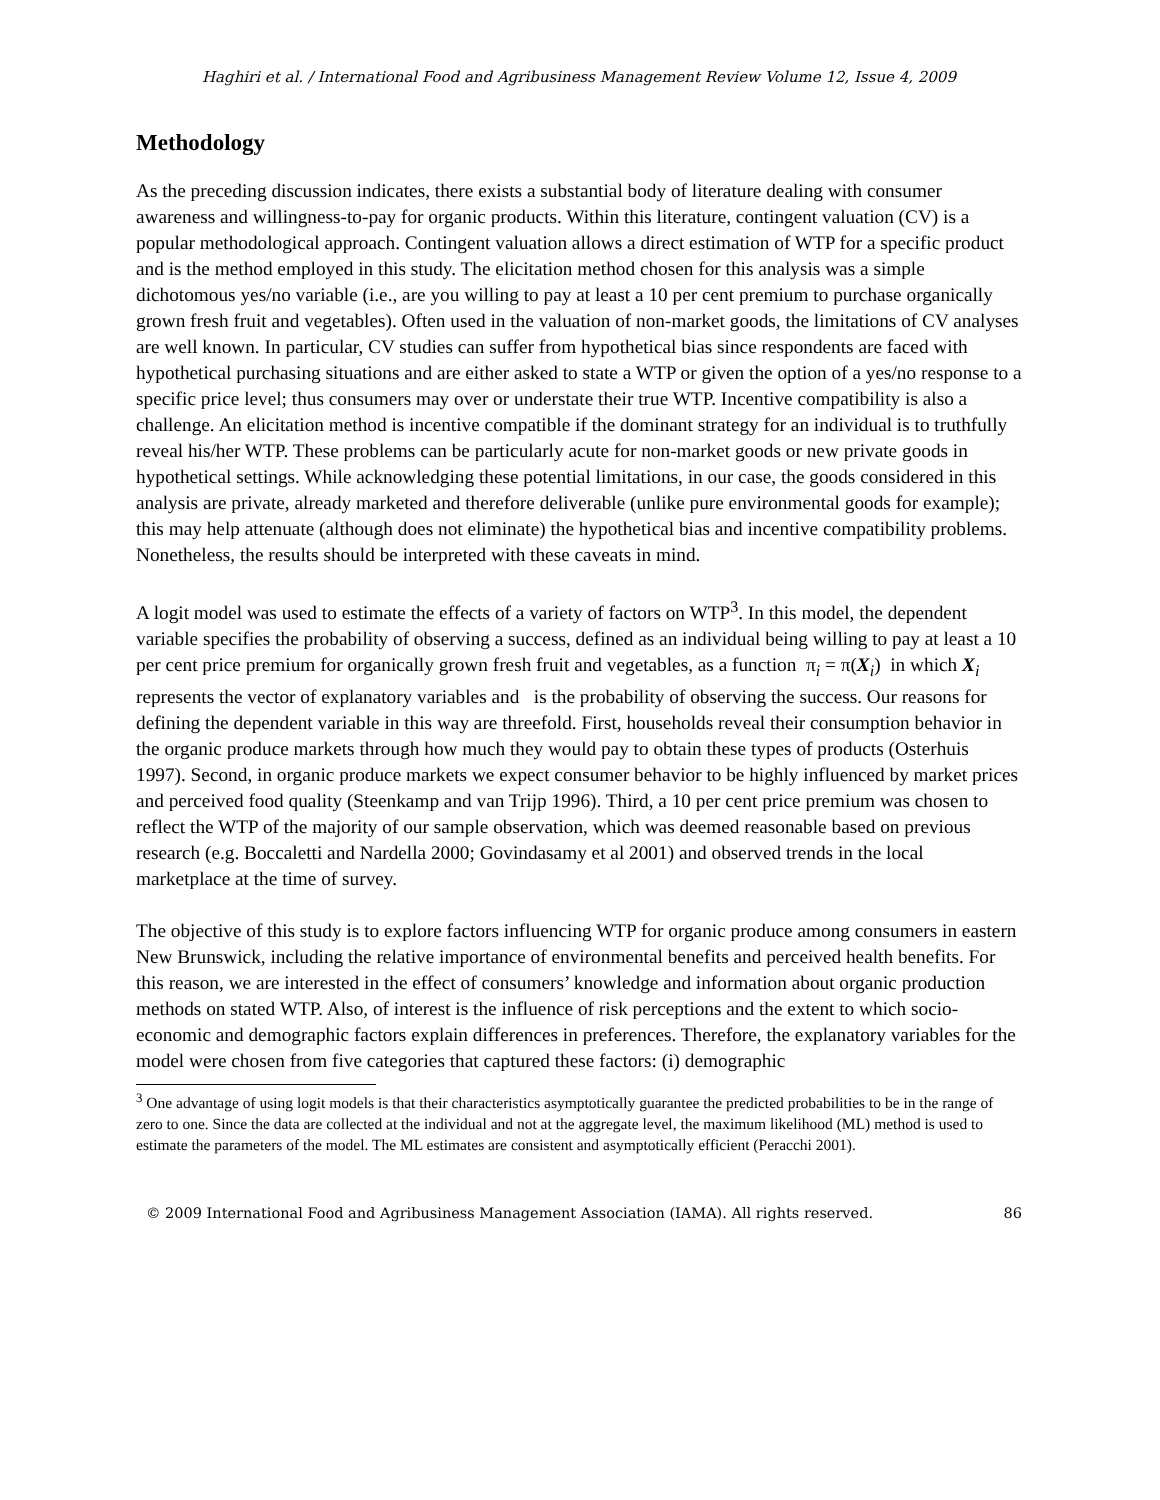Haghiri et al. / International Food and Agribusiness Management Review Volume 12, Issue 4, 2009
Methodology
As the preceding discussion indicates, there exists a substantial body of literature dealing with consumer awareness and willingness-to-pay for organic products. Within this literature, contingent valuation (CV) is a popular methodological approach. Contingent valuation allows a direct estimation of WTP for a specific product and is the method employed in this study. The elicitation method chosen for this analysis was a simple dichotomous yes/no variable (i.e., are you willing to pay at least a 10 per cent premium to purchase organically grown fresh fruit and vegetables). Often used in the valuation of non-market goods, the limitations of CV analyses are well known. In particular, CV studies can suffer from hypothetical bias since respondents are faced with hypothetical purchasing situations and are either asked to state a WTP or given the option of a yes/no response to a specific price level; thus consumers may over or understate their true WTP. Incentive compatibility is also a challenge. An elicitation method is incentive compatible if the dominant strategy for an individual is to truthfully reveal his/her WTP. These problems can be particularly acute for non-market goods or new private goods in hypothetical settings. While acknowledging these potential limitations, in our case, the goods considered in this analysis are private, already marketed and therefore deliverable (unlike pure environmental goods for example); this may help attenuate (although does not eliminate) the hypothetical bias and incentive compatibility problems. Nonetheless, the results should be interpreted with these caveats in mind.
A logit model was used to estimate the effects of a variety of factors on WTP<sup>3</sup>. In this model, the dependent variable specifies the probability of observing a success, defined as an individual being willing to pay at least a 10 per cent price premium for organically grown fresh fruit and vegetables, as a function π<sub>i</sub> = π(X<sub>i</sub>) in which X<sub>i</sub> represents the vector of explanatory variables and is the probability of observing the success. Our reasons for defining the dependent variable in this way are threefold. First, households reveal their consumption behavior in the organic produce markets through how much they would pay to obtain these types of products (Osterhuis 1997). Second, in organic produce markets we expect consumer behavior to be highly influenced by market prices and perceived food quality (Steenkamp and van Trijp 1996). Third, a 10 per cent price premium was chosen to reflect the WTP of the majority of our sample observation, which was deemed reasonable based on previous research (e.g. Boccaletti and Nardella 2000; Govindasamy et al 2001) and observed trends in the local marketplace at the time of survey.
The objective of this study is to explore factors influencing WTP for organic produce among consumers in eastern New Brunswick, including the relative importance of environmental benefits and perceived health benefits. For this reason, we are interested in the effect of consumers’ knowledge and information about organic production methods on stated WTP. Also, of interest is the influence of risk perceptions and the extent to which socio-economic and demographic factors explain differences in preferences. Therefore, the explanatory variables for the model were chosen from five categories that captured these factors: (i) demographic
<sup>3</sup> One advantage of using logit models is that their characteristics asymptotically guarantee the predicted probabilities to be in the range of zero to one. Since the data are collected at the individual and not at the aggregate level, the maximum likelihood (ML) method is used to estimate the parameters of the model. The ML estimates are consistent and asymptotically efficient (Peracchi 2001).
© 2009 International Food and Agribusiness Management Association (IAMA). All rights reserved. 86